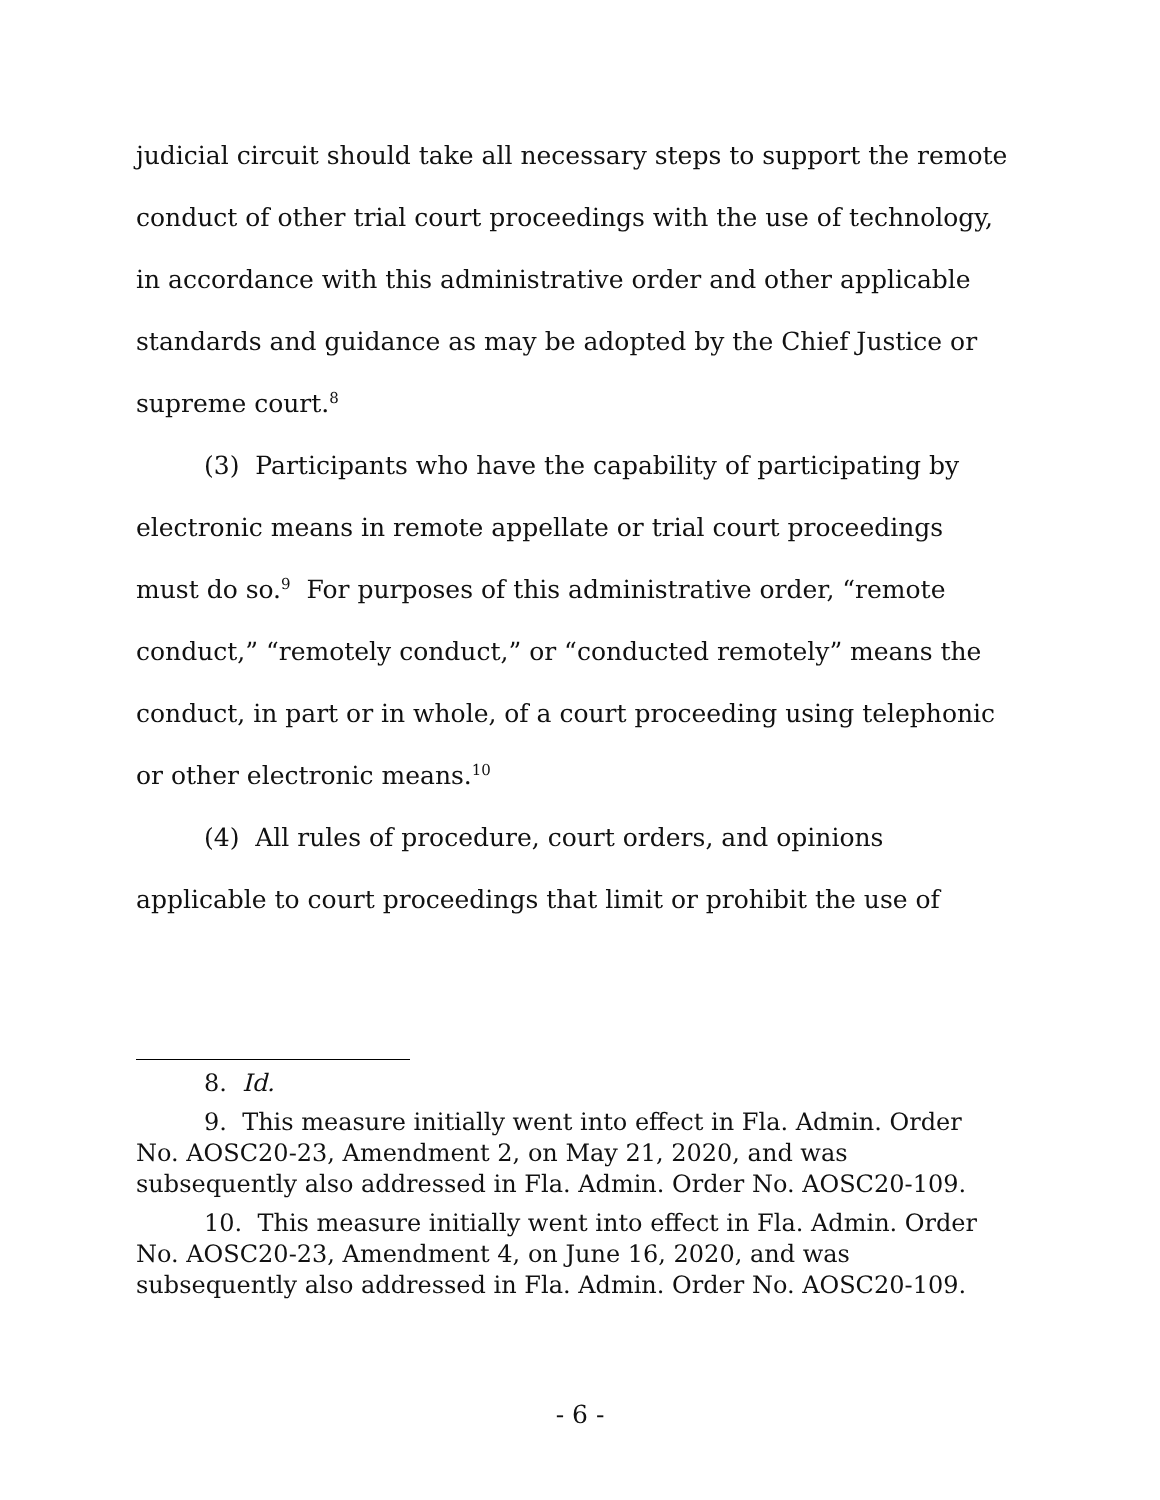judicial circuit should take all necessary steps to support the remote conduct of other trial court proceedings with the use of technology, in accordance with this administrative order and other applicable standards and guidance as may be adopted by the Chief Justice or supreme court.<sup>8</sup>
(3) Participants who have the capability of participating by electronic means in remote appellate or trial court proceedings must do so.<sup>9</sup> For purposes of this administrative order, “remote conduct,” “remotely conduct,” or “conducted remotely” means the conduct, in part or in whole, of a court proceeding using telephonic or other electronic means.<sup>10</sup>
(4) All rules of procedure, court orders, and opinions applicable to court proceedings that limit or prohibit the use of
8. Id.
9. This measure initially went into effect in Fla. Admin. Order No. AOSC20-23, Amendment 2, on May 21, 2020, and was subsequently also addressed in Fla. Admin. Order No. AOSC20-109.
10. This measure initially went into effect in Fla. Admin. Order No. AOSC20-23, Amendment 4, on June 16, 2020, and was subsequently also addressed in Fla. Admin. Order No. AOSC20-109.
- 6 -